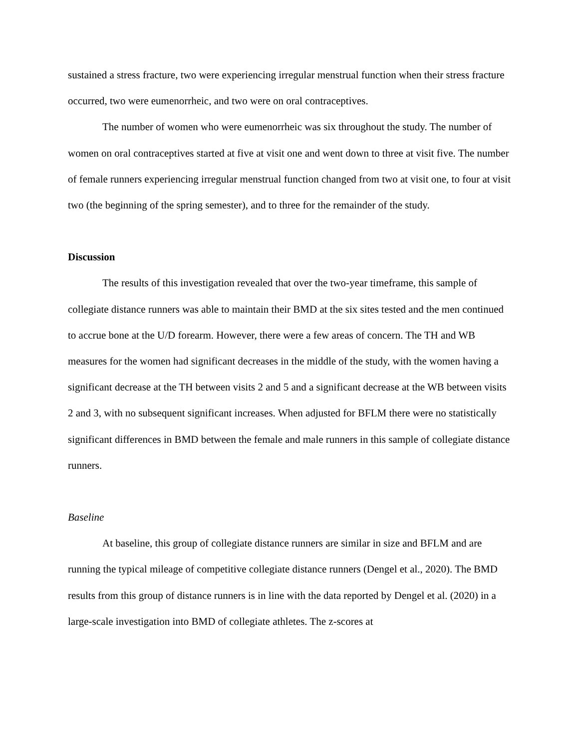sustained a stress fracture, two were experiencing irregular menstrual function when their stress fracture occurred, two were eumenorrheic, and two were on oral contraceptives.
The number of women who were eumenorrheic was six throughout the study. The number of women on oral contraceptives started at five at visit one and went down to three at visit five. The number of female runners experiencing irregular menstrual function changed from two at visit one, to four at visit two (the beginning of the spring semester), and to three for the remainder of the study.
Discussion
The results of this investigation revealed that over the two-year timeframe, this sample of collegiate distance runners was able to maintain their BMD at the six sites tested and the men continued to accrue bone at the U/D forearm. However, there were a few areas of concern. The TH and WB measures for the women had significant decreases in the middle of the study, with the women having a significant decrease at the TH between visits 2 and 5 and a significant decrease at the WB between visits 2 and 3, with no subsequent significant increases. When adjusted for BFLM there were no statistically significant differences in BMD between the female and male runners in this sample of collegiate distance runners.
Baseline
At baseline, this group of collegiate distance runners are similar in size and BFLM and are running the typical mileage of competitive collegiate distance runners (Dengel et al., 2020). The BMD results from this group of distance runners is in line with the data reported by Dengel et al. (2020) in a large-scale investigation into BMD of collegiate athletes. The z-scores at